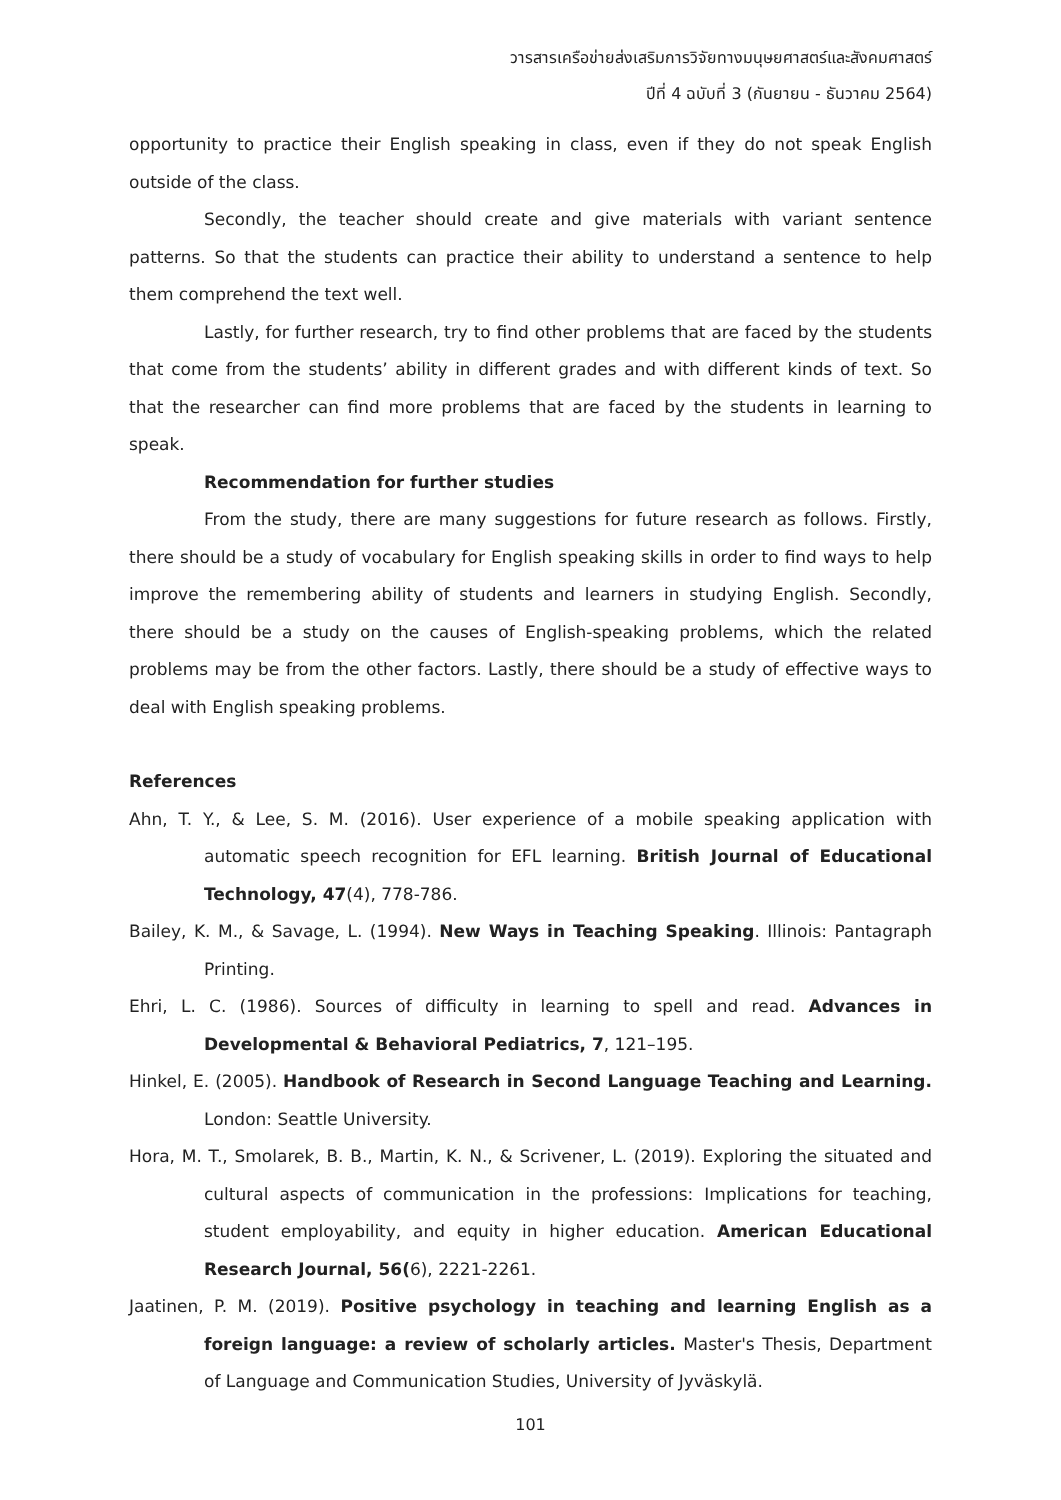วารสารเครือข่ายส่งเสริมการวิจัยทางมนุษยศาสตร์และสังคมศาสตร์
ปีที่ 4 ฉบับที่ 3 (กันยายน - ธันวาคม 2564)
opportunity to practice their English speaking in class, even if they do not speak English outside of the class.
Secondly, the teacher should create and give materials with variant sentence patterns. So that the students can practice their ability to understand a sentence to help them comprehend the text well.
Lastly, for further research, try to find other problems that are faced by the students that come from the students’ ability in different grades and with different kinds of text. So that the researcher can find more problems that are faced by the students in learning to speak.
Recommendation for further studies
From the study, there are many suggestions for future research as follows. Firstly, there should be a study of vocabulary for English speaking skills in order to find ways to help improve the remembering ability of students and learners in studying English. Secondly, there should be a study on the causes of English-speaking problems, which the related problems may be from the other factors. Lastly, there should be a study of effective ways to deal with English speaking problems.
References
Ahn, T. Y., & Lee, S. M. (2016). User experience of a mobile speaking application with automatic speech recognition for EFL learning. British Journal of Educational Technology, 47(4), 778-786.
Bailey, K. M., & Savage, L. (1994). New Ways in Teaching Speaking. Illinois: Pantagraph Printing.
Ehri, L. C. (1986). Sources of difficulty in learning to spell and read. Advances in Developmental & Behavioral Pediatrics, 7, 121–195.
Hinkel, E. (2005). Handbook of Research in Second Language Teaching and Learning. London: Seattle University.
Hora, M. T., Smolarek, B. B., Martin, K. N., & Scrivener, L. (2019). Exploring the situated and cultural aspects of communication in the professions: Implications for teaching, student employability, and equity in higher education. American Educational Research Journal, 56(6), 2221-2261.
Jaatinen, P. M. (2019). Positive psychology in teaching and learning English as a foreign language: a review of scholarly articles. Master's Thesis, Department of Language and Communication Studies, University of Jyväskylä.
101